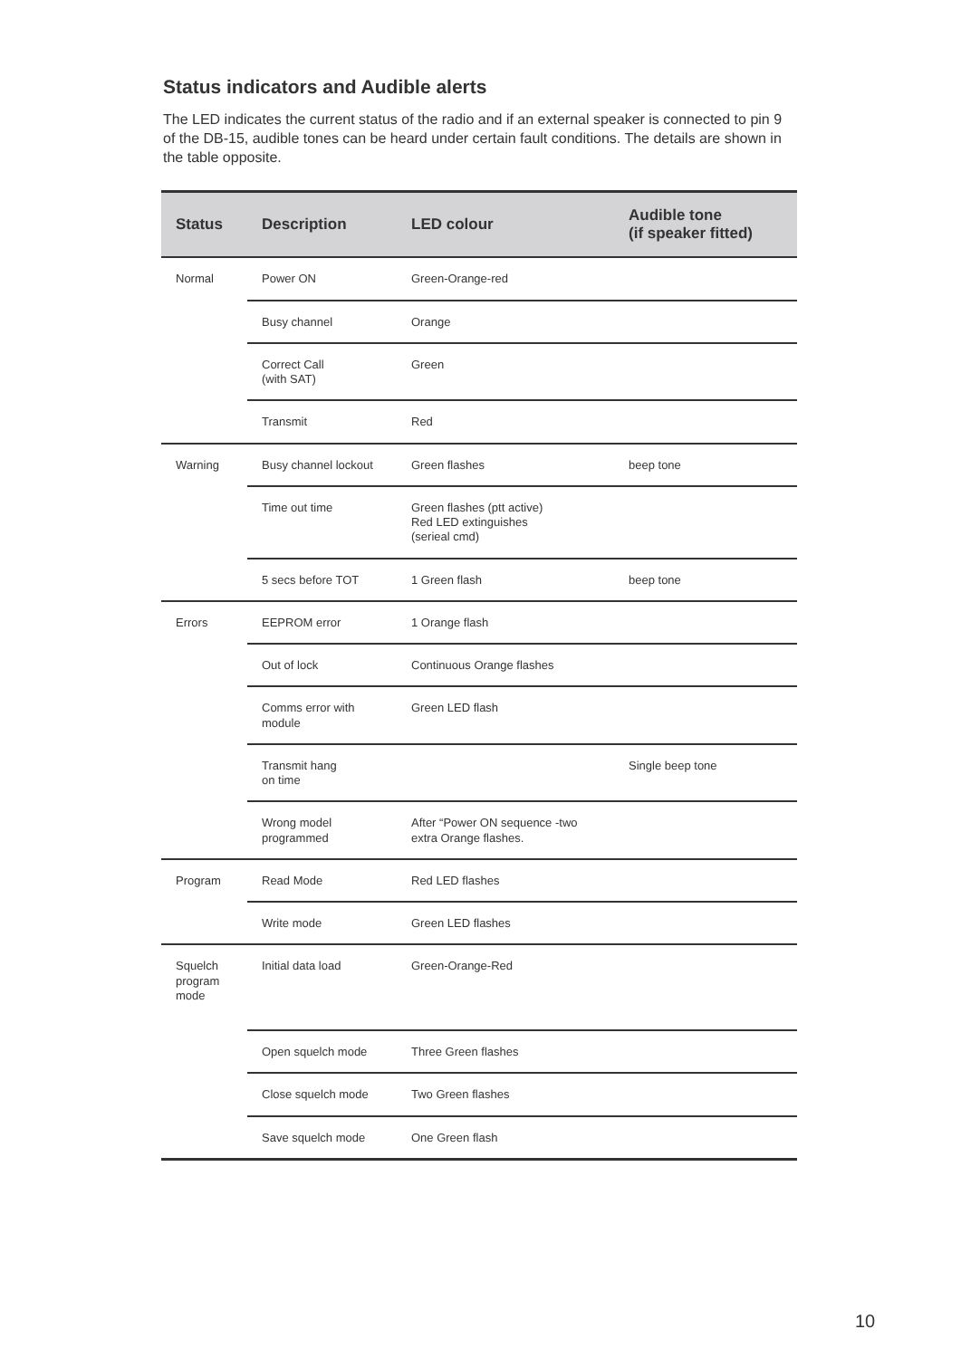Status indicators and Audible alerts
The LED indicates the current status of the radio and if an external speaker is connected to pin 9 of the DB-15, audible tones can be heard under certain fault conditions. The details are shown in the table opposite.
| Status | Description | LED colour | Audible tone (if speaker fitted) |
| --- | --- | --- | --- |
| Normal | Power ON | Green-Orange-red | |
| | Busy channel | Orange | |
| | Correct Call (with SAT) | Green | |
| | Transmit | Red | |
| Warning | Busy channel lockout | Green flashes | beep tone |
| | Time out time | Green flashes (ptt active) Red LED extinguishes (serieal cmd) | |
| | 5 secs before TOT | 1 Green flash | beep tone |
| Errors | EEPROM error | 1 Orange flash | |
| | Out of lock | Continuous Orange flashes | |
| | Comms error with module | Green LED flash | |
| | Transmit hang on time | | Single beep tone |
| | Wrong model programmed | After “Power ON sequence -two extra Orange flashes. | |
| Program | Read Mode | Red LED flashes | |
| | Write mode | Green LED flashes | |
| Squelch program mode | Initial data load | Green-Orange-Red | |
| | Open squelch mode | Three Green flashes | |
| | Close squelch mode | Two Green flashes | |
| | Save squelch mode | One Green flash | |
10